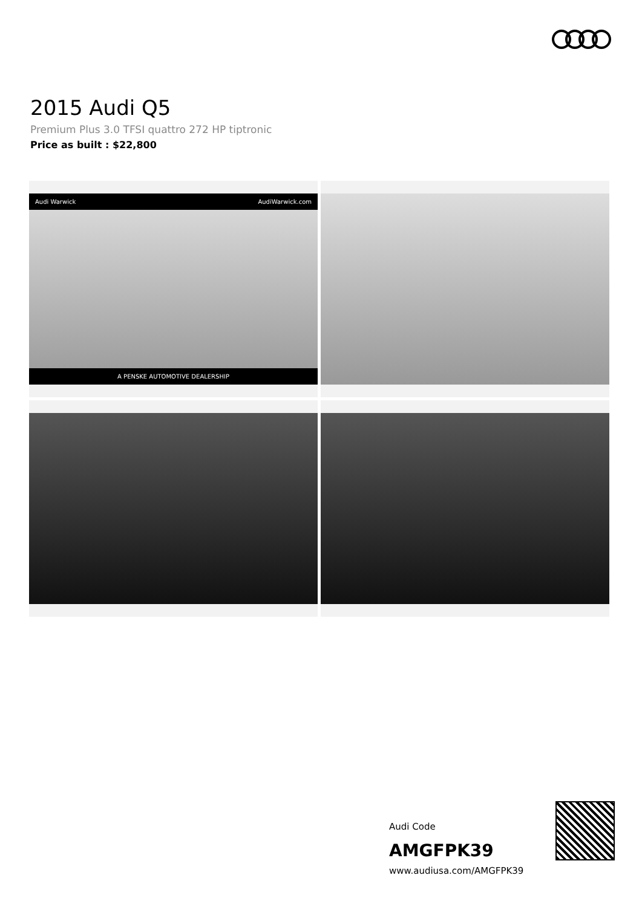2015 Audi Q5
Premium Plus 3.0 TFSI quattro 272 HP tiptronic
Price as built : $22,800
Audi Warwick AudiWarwick.com
A PENSKE AUTOMOTIVE DEALERSHIP
Audi Code
AMGFPK39
www.audiusa.com/AMGFPK39